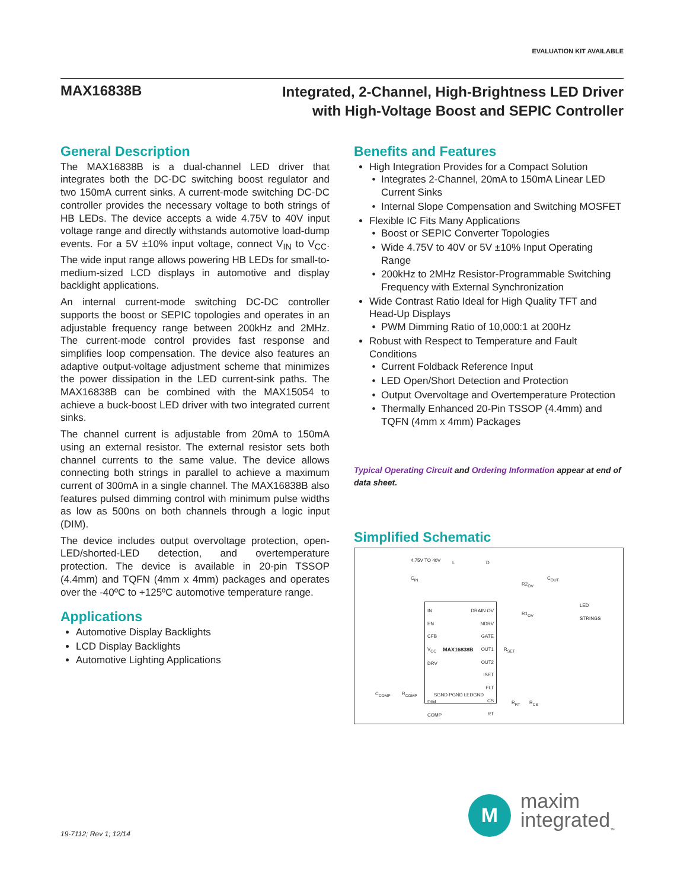EVALUATION KIT AVAILABLE
MAX16838B
Integrated, 2-Channel, High-Brightness LED Driver
with High-Voltage Boost and SEPIC Controller
General Description
The MAX16838B is a dual-channel LED driver that integrates both the DC-DC switching boost regulator and two 150mA current sinks. A current-mode switching DC-DC controller provides the necessary voltage to both strings of HB LEDs. The device accepts a wide 4.75V to 40V input voltage range and directly withstands automotive load-dump events. For a 5V ±10% input voltage, connect V<sub>IN</sub> to V<sub>CC</sub>. The wide input range allows powering HB LEDs for small-to-medium-sized LCD displays in automotive and display backlight applications.
An internal current-mode switching DC-DC controller supports the boost or SEPIC topologies and operates in an adjustable frequency range between 200kHz and 2MHz. The current-mode control provides fast response and simplifies loop compensation. The device also features an adaptive output-voltage adjustment scheme that minimizes the power dissipation in the LED current-sink paths. The MAX16838B can be combined with the MAX15054 to achieve a buck-boost LED driver with two integrated current sinks.
The channel current is adjustable from 20mA to 150mA using an external resistor. The external resistor sets both channel currents to the same value. The device allows connecting both strings in parallel to achieve a maximum current of 300mA in a single channel. The MAX16838B also features pulsed dimming control with minimum pulse widths as low as 500ns on both channels through a logic input (DIM).
The device includes output overvoltage protection, open-LED/shorted-LED detection, and overtemperature protection. The device is available in 20-pin TSSOP (4.4mm) and TQFN (4mm x 4mm) packages and operates over the -40ºC to +125ºC automotive temperature range.
Applications
Automotive Display Backlights
LCD Display Backlights
Automotive Lighting Applications
Benefits and Features
High Integration Provides for a Compact Solution
Integrates 2-Channel, 20mA to 150mA Linear LED Current Sinks
Internal Slope Compensation and Switching MOSFET
Flexible IC Fits Many Applications
Boost or SEPIC Converter Topologies
Wide 4.75V to 40V or 5V ±10% Input Operating Range
200kHz to 2MHz Resistor-Programmable Switching Frequency with External Synchronization
Wide Contrast Ratio Ideal for High Quality TFT and Head-Up Displays
PWM Dimming Ratio of 10,000:1 at 200Hz
Robust with Respect to Temperature and Fault Conditions
Current Foldback Reference Input
LED Open/Short Detection and Protection
Output Overvoltage and Overtemperature Protection
Thermally Enhanced 20-Pin TSSOP (4.4mm) and TQFN (4mm x 4mm) Packages
Typical Operating Circuit and Ordering Information appear at end of data sheet.
Simplified Schematic
4.75V TO 40V L D
C<sub>IN</sub>
R2<sub>OV</sub>
C<sub>OUT</sub>
LED
STRINGS
R1<sub>OV</sub>
IN
EN
CFB
V<sub>CC</sub>
DRV
DIM
COMP DRAIN OV
NDRV
GATE
OUT1
OUT2
ISET
FLT
CS
RT
MAX16838B
SGND PGND LEDGND
R<sub>SET</sub>
C<sub>COMP</sub> R<sub>COMP</sub>
R<sub>RT</sub> R<sub>CS</sub>
19-7112; Rev 1; 12/14
M
maxim
integrated<sub>™</sub>